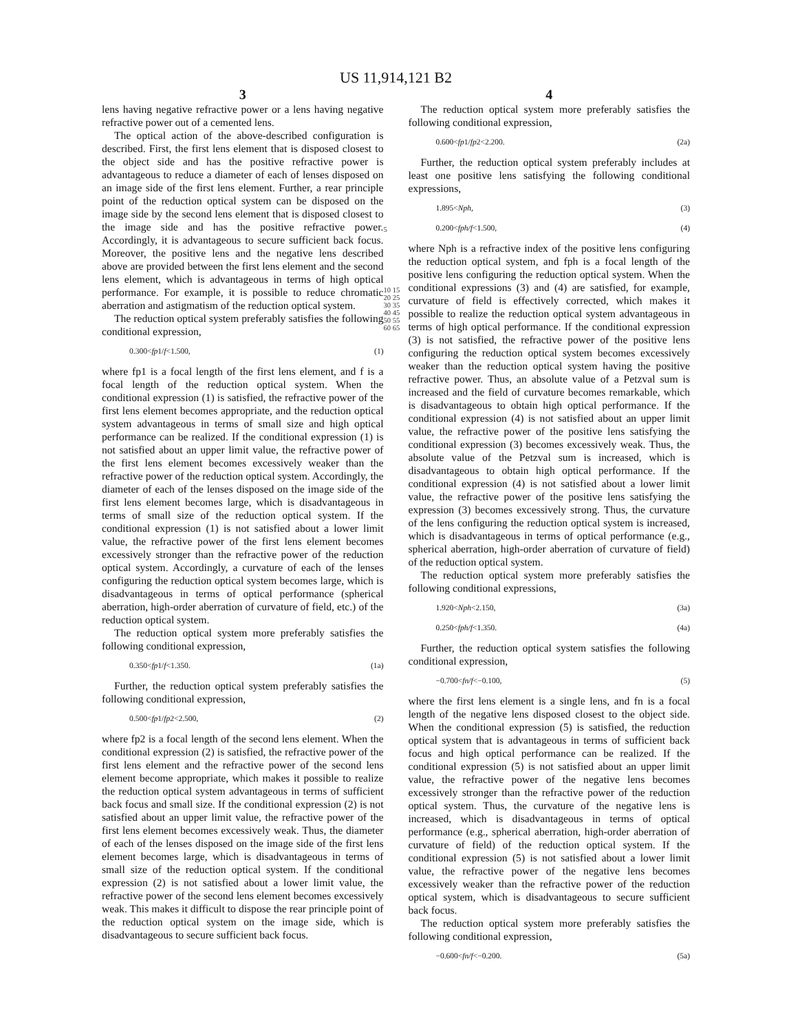US 11,914,121 B2
3
lens having negative refractive power or a lens having negative refractive power out of a cemented lens.
The optical action of the above-described configuration is described. First, the first lens element that is disposed closest to the object side and has the positive refractive power is advantageous to reduce a diameter of each of lenses disposed on an image side of the first lens element. Further, a rear principle point of the reduction optical system can be disposed on the image side by the second lens element that is disposed closest to the image side and has the positive refractive power. Accordingly, it is advantageous to secure sufficient back focus. Moreover, the positive lens and the negative lens described above are provided between the first lens element and the second lens element, which is advantageous in terms of high optical performance. For example, it is possible to reduce chromatic aberration and astigmatism of the reduction optical system.
The reduction optical system preferably satisfies the following conditional expression,
0.300<fp1/f<1.500, (1)
where fp1 is a focal length of the first lens element, and f is a focal length of the reduction optical system. When the conditional expression (1) is satisfied, the refractive power of the first lens element becomes appropriate, and the reduction optical system advantageous in terms of small size and high optical performance can be realized. If the conditional expression (1) is not satisfied about an upper limit value, the refractive power of the first lens element becomes excessively weaker than the refractive power of the reduction optical system. Accordingly, the diameter of each of the lenses disposed on the image side of the first lens element becomes large, which is disadvantageous in terms of small size of the reduction optical system. If the conditional expression (1) is not satisfied about a lower limit value, the refractive power of the first lens element becomes excessively stronger than the refractive power of the reduction optical system. Accordingly, a curvature of each of the lenses configuring the reduction optical system becomes large, which is disadvantageous in terms of optical performance (spherical aberration, high-order aberration of curvature of field, etc.) of the reduction optical system.
The reduction optical system more preferably satisfies the following conditional expression,
0.350<fp1/f<1.350. (1a)
Further, the reduction optical system preferably satisfies the following conditional expression,
0.500<fp1/fp2<2.500, (2)
where fp2 is a focal length of the second lens element. When the conditional expression (2) is satisfied, the refractive power of the first lens element and the refractive power of the second lens element become appropriate, which makes it possible to realize the reduction optical system advantageous in terms of sufficient back focus and small size. If the conditional expression (2) is not satisfied about an upper limit value, the refractive power of the first lens element becomes excessively weak. Thus, the diameter of each of the lenses disposed on the image side of the first lens element becomes large, which is disadvantageous in terms of small size of the reduction optical system. If the conditional expression (2) is not satisfied about a lower limit value, the refractive power of the second lens element becomes excessively weak. This makes it difficult to dispose the rear principle point of the reduction optical system on the image side, which is disadvantageous to secure sufficient back focus.
5
10 15 20 25 30 35 40 45 50 55 60 65
4
The reduction optical system more preferably satisfies the following conditional expression,
0.600<fp1/fp2<2.200. (2a)
Further, the reduction optical system preferably includes at least one positive lens satisfying the following conditional expressions,
1.895<Nph, (3)
0.200<fph/f<1.500, (4)
where Nph is a refractive index of the positive lens configuring the reduction optical system, and fph is a focal length of the positive lens configuring the reduction optical system. When the conditional expressions (3) and (4) are satisfied, for example, curvature of field is effectively corrected, which makes it possible to realize the reduction optical system advantageous in terms of high optical performance. If the conditional expression (3) is not satisfied, the refractive power of the positive lens configuring the reduction optical system becomes excessively weaker than the reduction optical system having the positive refractive power. Thus, an absolute value of a Petzval sum is increased and the field of curvature becomes remarkable, which is disadvantageous to obtain high optical performance. If the conditional expression (4) is not satisfied about an upper limit value, the refractive power of the positive lens satisfying the conditional expression (3) becomes excessively weak. Thus, the absolute value of the Petzval sum is increased, which is disadvantageous to obtain high optical performance. If the conditional expression (4) is not satisfied about a lower limit value, the refractive power of the positive lens satisfying the expression (3) becomes excessively strong. Thus, the curvature of the lens configuring the reduction optical system is increased, which is disadvantageous in terms of optical performance (e.g., spherical aberration, high-order aberration of curvature of field) of the reduction optical system.
The reduction optical system more preferably satisfies the following conditional expressions,
1.920<Nph<2.150, (3a)
0.250<fph/f<1.350. (4a)
Further, the reduction optical system satisfies the following conditional expression,
−0.700<fn/f<−0.100, (5)
where the first lens element is a single lens, and fn is a focal length of the negative lens disposed closest to the object side. When the conditional expression (5) is satisfied, the reduction optical system that is advantageous in terms of sufficient back focus and high optical performance can be realized. If the conditional expression (5) is not satisfied about an upper limit value, the refractive power of the negative lens becomes excessively stronger than the refractive power of the reduction optical system. Thus, the curvature of the negative lens is increased, which is disadvantageous in terms of optical performance (e.g., spherical aberration, high-order aberration of curvature of field) of the reduction optical system. If the conditional expression (5) is not satisfied about a lower limit value, the refractive power of the negative lens becomes excessively weaker than the refractive power of the reduction optical system, which is disadvantageous to secure sufficient back focus.
The reduction optical system more preferably satisfies the following conditional expression,
−0.600<fn/f<−0.200. (5a)